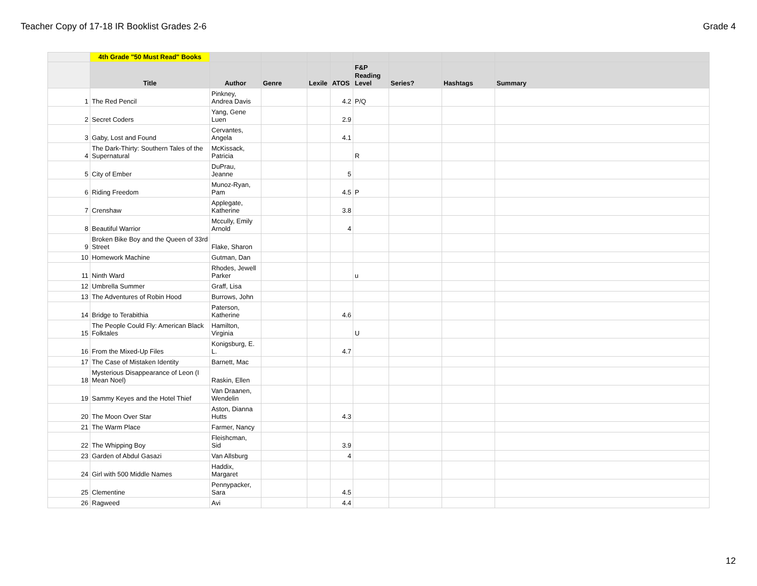Teacher Copy of 17-18 IR Booklist Grades 2-6 Grade 4
| | 4th Grade "50 Must Read" Books | | | | | | | | |
| --- | --- | --- | --- | --- | --- | --- | --- | --- | --- |
| | Title | Author | Genre | Lexile | ATOS | F&P Reading Level | Series? | Hashtags | Summary |
| 1 | The Red Pencil | Pinkney, Andrea Davis | | | 4.2 | P/Q | | | |
| 2 | Secret Coders | Yang, Gene Luen | | | 2.9 | | | | |
| 3 | Gaby, Lost and Found | Cervantes, Angela | | | 4.1 | | | | |
| 4 | The Dark-Thirty: Southern Tales of the Supernatural | McKissack, Patricia | | | | R | | | |
| 5 | City of Ember | DuPrau, Jeanne | | | 5 | | | | |
| 6 | Riding Freedom | Munoz-Ryan, Pam | | | 4.5 | P | | | |
| 7 | Crenshaw | Applegate, Katherine | | | 3.8 | | | | |
| 8 | Beautiful Warrior | Mccully, Emily Arnold | | | 4 | | | | |
| 9 | Broken Bike Boy and the Queen of 33rd Street | Flake, Sharon | | | | | | | |
| 10 | Homework Machine | Gutman, Dan | | | | | | | |
| 11 | Ninth Ward | Rhodes, Jewell Parker | | | | u | | | |
| 12 | Umbrella Summer | Graff, Lisa | | | | | | | |
| 13 | The Adventures of Robin Hood | Burrows, John | | | | | | | |
| 14 | Bridge to Terabithia | Paterson, Katherine | | | 4.6 | | | | |
| 15 | The People Could Fly: American Black Folktales | Hamilton, Virginia | | | | U | | | |
| 16 | From the Mixed-Up Files | Konigsburg, E. L. | | | 4.7 | | | | |
| 17 | The Case of Mistaken Identity | Barnett, Mac | | | | | | | |
| 18 | Mysterious Disappearance of Leon (I Mean Noel) | Raskin, Ellen | | | | | | | |
| 19 | Sammy Keyes and the Hotel Thief | Van Draanen, Wendelin | | | | | | | |
| 20 | The Moon Over Star | Aston, Dianna Hutts | | | 4.3 | | | | |
| 21 | The Warm Place | Farmer, Nancy | | | | | | | |
| 22 | The Whipping Boy | Fleishcman, Sid | | | 3.9 | | | | |
| 23 | Garden of Abdul Gasazi | Van Allsburg | | | 4 | | | | |
| 24 | Girl with 500 Middle Names | Haddix, Margaret | | | | | | | |
| 25 | Clementine | Pennypacker, Sara | | | 4.5 | | | | |
| 26 | Ragweed | Avi | | | 4.4 | | | | |
12